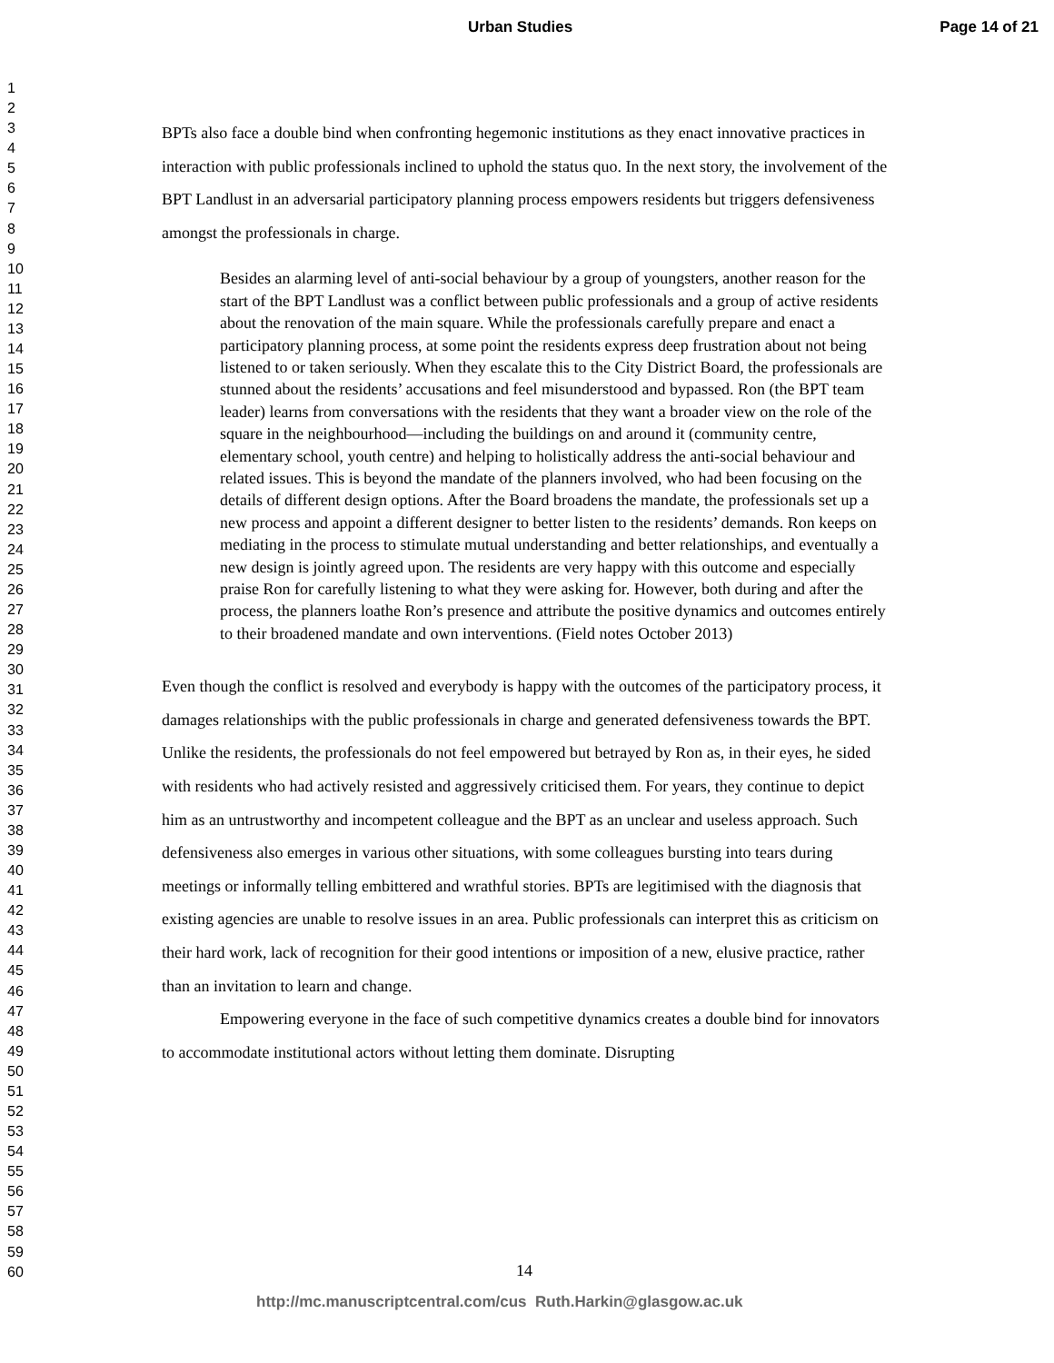Urban Studies Page 14 of 21
1
2
3
4
5
6
7
8
9
10
11
12
13
14
15
16
17
18
19
20
21
22
23
24
25
26
27
28
29
30
31
32
33
34
35
36
37
38
39
40
41
42
43
44
45
46
47
48
49
50
51
52
53
54
55
56
57
58
59
60
BPTs also face a double bind when confronting hegemonic institutions as they enact innovative practices in interaction with public professionals inclined to uphold the status quo. In the next story, the involvement of the BPT Landlust in an adversarial participatory planning process empowers residents but triggers defensiveness amongst the professionals in charge.
Besides an alarming level of anti-social behaviour by a group of youngsters, another reason for the start of the BPT Landlust was a conflict between public professionals and a group of active residents about the renovation of the main square. While the professionals carefully prepare and enact a participatory planning process, at some point the residents express deep frustration about not being listened to or taken seriously. When they escalate this to the City District Board, the professionals are stunned about the residents’ accusations and feel misunderstood and bypassed. Ron (the BPT team leader) learns from conversations with the residents that they want a broader view on the role of the square in the neighbourhood—including the buildings on and around it (community centre, elementary school, youth centre) and helping to holistically address the anti-social behaviour and related issues. This is beyond the mandate of the planners involved, who had been focusing on the details of different design options. After the Board broadens the mandate, the professionals set up a new process and appoint a different designer to better listen to the residents’ demands. Ron keeps on mediating in the process to stimulate mutual understanding and better relationships, and eventually a new design is jointly agreed upon. The residents are very happy with this outcome and especially praise Ron for carefully listening to what they were asking for. However, both during and after the process, the planners loathe Ron’s presence and attribute the positive dynamics and outcomes entirely to their broadened mandate and own interventions. (Field notes October 2013)
Even though the conflict is resolved and everybody is happy with the outcomes of the participatory process, it damages relationships with the public professionals in charge and generated defensiveness towards the BPT. Unlike the residents, the professionals do not feel empowered but betrayed by Ron as, in their eyes, he sided with residents who had actively resisted and aggressively criticised them. For years, they continue to depict him as an untrustworthy and incompetent colleague and the BPT as an unclear and useless approach. Such defensiveness also emerges in various other situations, with some colleagues bursting into tears during meetings or informally telling embittered and wrathful stories. BPTs are legitimised with the diagnosis that existing agencies are unable to resolve issues in an area. Public professionals can interpret this as criticism on their hard work, lack of recognition for their good intentions or imposition of a new, elusive practice, rather than an invitation to learn and change.
Empowering everyone in the face of such competitive dynamics creates a double bind for innovators to accommodate institutional actors without letting them dominate. Disrupting
14
http://mc.manuscriptcentral.com/cus Ruth.Harkin@glasgow.ac.uk